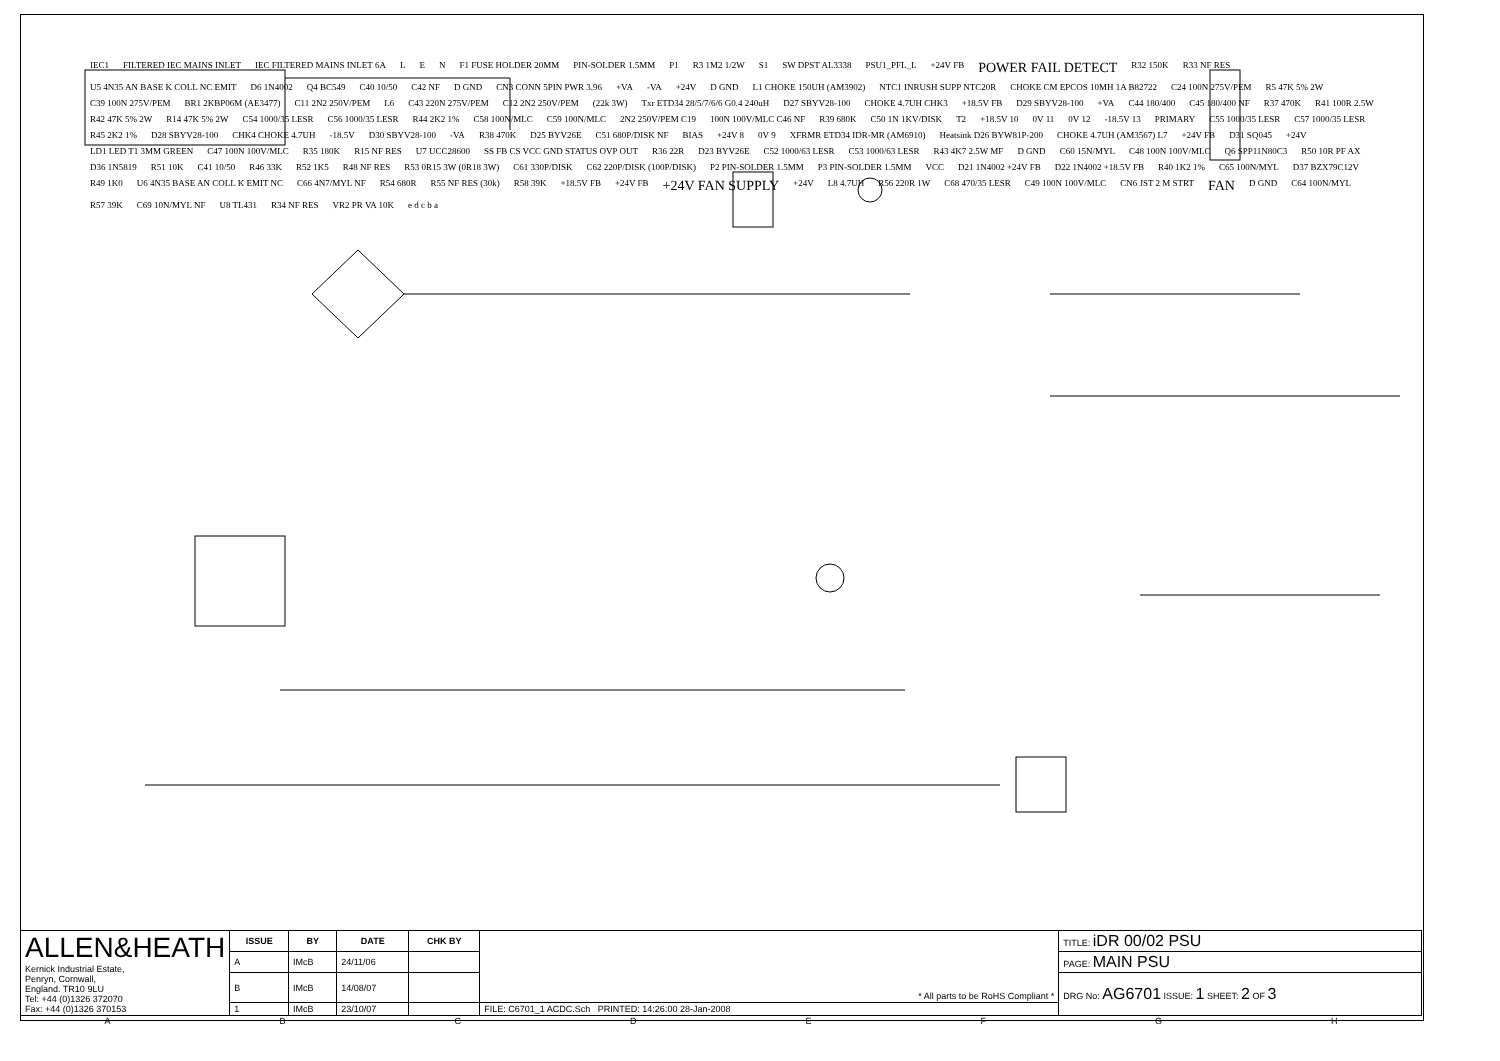IEC1 FILTERED IEC MAINS INLET IEC FILTERED MAINS INLET 6A L E N F1 FUSE HOLDER 20MM PIN-SOLDER 1.5MM P1 R3 1M2 1/2W S1 SW DPST AL3338 PSU1_PFL_L +24V FB POWER FAIL DETECT R32 150K R33 NF RES U5 4N35 AN BASE K COLL NC EMIT D6 1N4002 Q4 BC549 C40 10/50 C42 NF D GND CN3 CONN 5PIN PWR 3.96 +VA -VA +24V D GND L1 CHOKE 150UH (AM3902) NTC1 INRUSH SUPP NTC20R CHOKE CM EPCOS 10MH 1A B82722 C24 100N 275V/PEM R5 47K 5% 2W C39 100N 275V/PEM BR1 2KBP06M (AE3477) C11 2N2 250V/PEM L6 C43 220N 275V/PEM C12 2N2 250V/PEM (22k 3W) Txr ETD34 28/5/7/6/6 G0.4 240uH D27 SBYV28-100 CHOKE 4.7UH CHK3 +18.5V FB D29 SBYV28-100 +VA C44 180/400 C45 180/400 NF R37 470K R41 100R 2.5W R42 47K 5% 2W R14 47K 5% 2W C54 1000/35 LESR C56 1000/35 LESR R44 2K2 1% C58 100N/MLC C59 100N/MLC 2N2 250V/PEM C19 100N 100V/MLC C46 NF R39 680K C50 1N 1KV/DISK T2 +18.5V 10 0V 11 0V 12 -18.5V 13 PRIMARY C55 1000/35 LESR C57 1000/35 LESR R45 2K2 1% D28 SBYV28-100 CHK4 CHOKE 4.7UH -18.5V D30 SBYV28-100 -VA R38 470K D25 BYV26E C51 680P/DISK NF BIAS +24V 8 0V 9 XFRMR ETD34 IDR-MR (AM6910) Heatsink D26 BYW81P-200 CHOKE 4.7UH (AM3567) L7 +24V FB D31 SQ045 +24V LD1 LED T1 3MM GREEN C47 100N 100V/MLC R35 180K R15 NF RES U7 UCC28600 SS FB CS VCC GND STATUS OVP OUT R36 22R D23 BYV26E C52 1000/63 LESR C53 1000/63 LESR R43 4K7 2.5W MF D GND C60 15N/MYL C48 100N 100V/MLC Q6 SPP11N80C3 R50 10R PF AX D36 1N5819 R51 10K C41 10/50 R46 33K R52 1K5 R48 NF RES R53 0R15 3W (0R18 3W) C61 330P/DISK C62 220P/DISK (100P/DISK) P2 PIN-SOLDER 1.5MM P3 PIN-SOLDER 1.5MM VCC D21 1N4002 +24V FB D22 1N4002 +18.5V FB R40 1K2 1% C65 100N/MYL D37 BZX79C12V R49 1K0 U6 4N35 BASE AN COLL K EMIT NC C66 4N7/MYL NF R54 680R R55 NF RES (30k) R58 39K +18.5V FB +24V FB +24V FAN SUPPLY +24V L8 4.7UH R56 220R 1W C68 470/35 LESR C49 100N 100V/MLC CN6 JST 2 M STRT FAN D GND C64 100N/MYL R57 39K C69 10N/MYL NF U8 TL431 R34 NF RES VR2 PR VA 10K e d c b a
| ALLEN&HEATH Kernick Industrial Estate, Penryn, Cornwall, England. TR10 9LU Tel: +44 (0)1326 372070 Fax: +44 (0)1326 370153 | ISSUE | BY | DATE | CHK BY | * All parts to be RoHS Compliant * | TITLE: iDR 00/02 PSU |
| | A | IMcB | 24/11/06 | | | PAGE: MAIN PSU |
| | B | IMcB | 14/08/07 | | | DRG No: AG6701 ISSUE: 1 SHEET: 2 OF 3 |
| | 1 | IMcB | 23/10/07 | | FILE: C6701_1 ACDC.Sch PRINTED: 14:26:00 28-Jan-2008 | |
A B C D E F G H